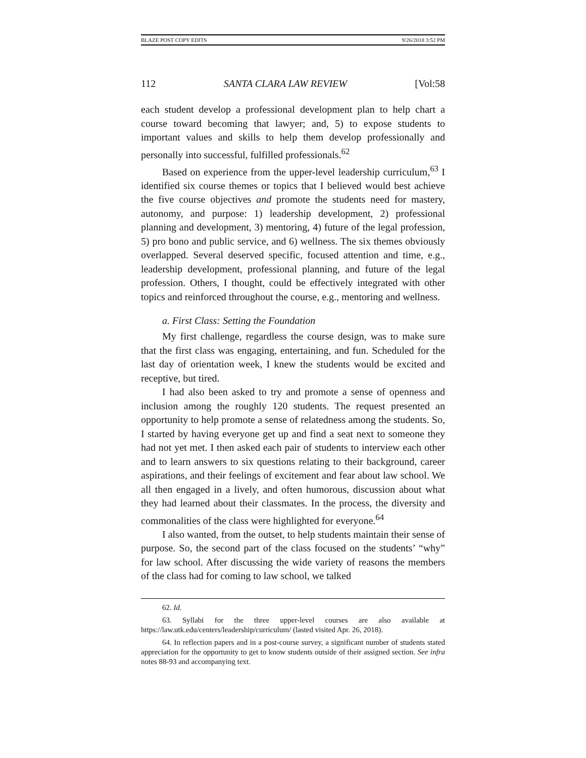BLAZE POST COPY EDITS 9/26/2018 3:52 PM
112 SANTA CLARA LAW REVIEW [Vol:58
each student develop a professional development plan to help chart a course toward becoming that lawyer; and, 5) to expose students to important values and skills to help them develop professionally and personally into successful, fulfilled professionals.<sup>62</sup>
Based on experience from the upper-level leadership curriculum,<sup>63</sup> I identified six course themes or topics that I believed would best achieve the five course objectives and promote the students need for mastery, autonomy, and purpose: 1) leadership development, 2) professional planning and development, 3) mentoring, 4) future of the legal profession, 5) pro bono and public service, and 6) wellness. The six themes obviously overlapped. Several deserved specific, focused attention and time, e.g., leadership development, professional planning, and future of the legal profession. Others, I thought, could be effectively integrated with other topics and reinforced throughout the course, e.g., mentoring and wellness.
a. First Class: Setting the Foundation
My first challenge, regardless the course design, was to make sure that the first class was engaging, entertaining, and fun. Scheduled for the last day of orientation week, I knew the students would be excited and receptive, but tired.
I had also been asked to try and promote a sense of openness and inclusion among the roughly 120 students. The request presented an opportunity to help promote a sense of relatedness among the students. So, I started by having everyone get up and find a seat next to someone they had not yet met. I then asked each pair of students to interview each other and to learn answers to six questions relating to their background, career aspirations, and their feelings of excitement and fear about law school. We all then engaged in a lively, and often humorous, discussion about what they had learned about their classmates. In the process, the diversity and commonalities of the class were highlighted for everyone.<sup>64</sup>
I also wanted, from the outset, to help students maintain their sense of purpose. So, the second part of the class focused on the students’ “why” for law school. After discussing the wide variety of reasons the members of the class had for coming to law school, we talked
62. Id.
63. Syllabi for the three upper-level courses are also available at https://law.utk.edu/centers/leadership/curriculum/ (lasted visited Apr. 26, 2018).
64. In reflection papers and in a post-course survey, a significant number of students stated appreciation for the opportunity to get to know students outside of their assigned section. See infra notes 88-93 and accompanying text.